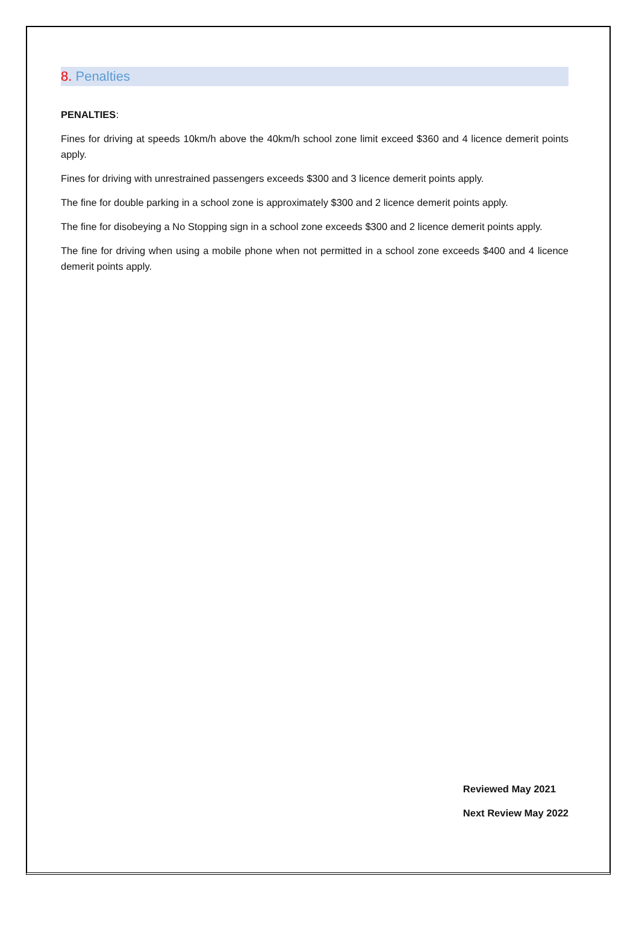8. Penalties
PENALTIES:
Fines for driving at speeds 10km/h above the 40km/h school zone limit exceed $360 and 4 licence demerit points apply.
Fines for driving with unrestrained passengers exceeds $300 and 3 licence demerit points apply.
The fine for double parking in a school zone is approximately $300 and 2 licence demerit points apply.
The fine for disobeying a No Stopping sign in a school zone exceeds $300 and 2 licence demerit points apply.
The fine for driving when using a mobile phone when not permitted in a school zone exceeds $400 and 4 licence demerit points apply.
Reviewed May 2021
Next Review May 2022